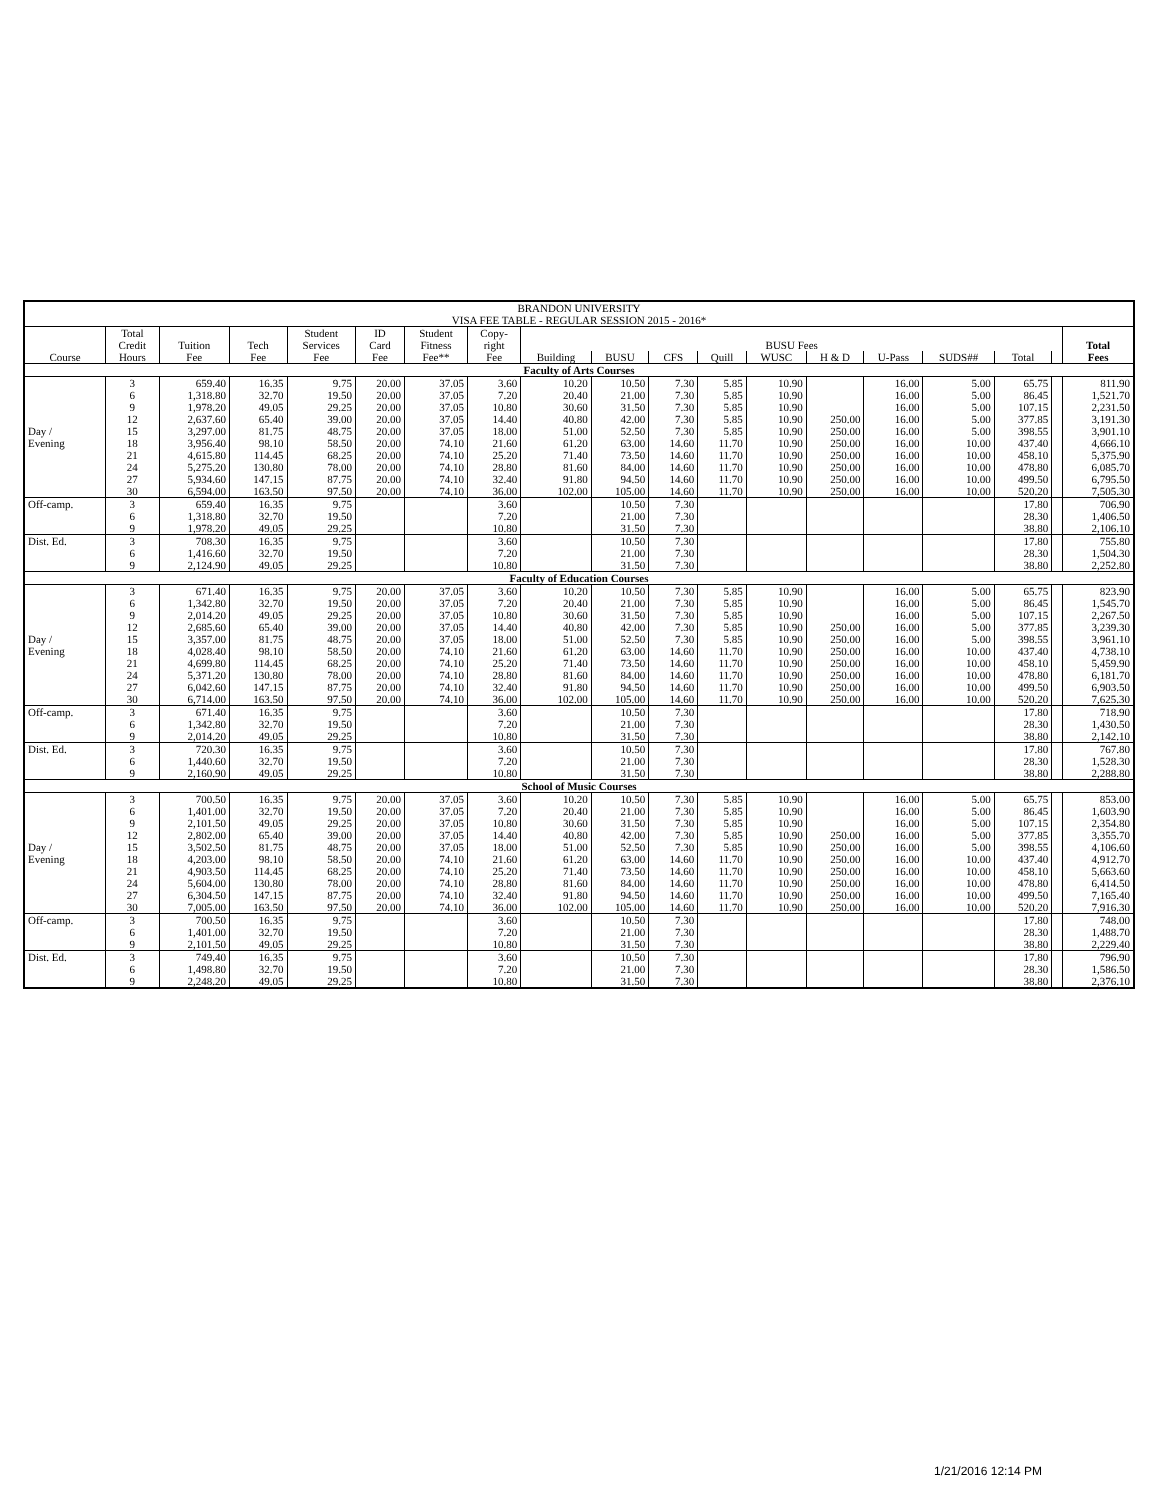| BRANDON UNIVERSITY | | | | | | | | | | | | | | | | | | |
| VISA FEE TABLE - REGULAR SESSION 2015 - 2016* | | | | | | | | | | | | | | | | | | |
| | Total | | | Student | ID | Student | Copy- | | | | | | | | | | | |
| | Credit | Tuition | Tech | Services | Card | Fitness | right | BUSU Fees | | | | | | | | | | Total |
| Course | Hours | Fee | Fee | Fee | Fee | Fee** | Fee | Building | BUSU | CFS | Quill | WUSC | H & D | U-Pass | SUDS## | Total | | Fees |
| Faculty of Arts Courses | | | | | | | | | | | | | | | | | | |
| | 3 | 659.40 | 16.35 | 9.75 | 20.00 | 37.05 | 3.60 | 10.20 | 10.50 | 7.30 | 5.85 | 10.90 | | 16.00 | 5.00 | 65.75 | | 811.90 |
| | 6 | 1,318.80 | 32.70 | 19.50 | 20.00 | 37.05 | 7.20 | 20.40 | 21.00 | 7.30 | 5.85 | 10.90 | | 16.00 | 5.00 | 86.45 | | 1,521.70 |
| | 9 | 1,978.20 | 49.05 | 29.25 | 20.00 | 37.05 | 10.80 | 30.60 | 31.50 | 7.30 | 5.85 | 10.90 | | 16.00 | 5.00 | 107.15 | | 2,231.50 |
| | 12 | 2,637.60 | 65.40 | 39.00 | 20.00 | 37.05 | 14.40 | 40.80 | 42.00 | 7.30 | 5.85 | 10.90 | 250.00 | 16.00 | 5.00 | 377.85 | | 3,191.30 |
| Day / | 15 | 3,297.00 | 81.75 | 48.75 | 20.00 | 37.05 | 18.00 | 51.00 | 52.50 | 7.30 | 5.85 | 10.90 | 250.00 | 16.00 | 5.00 | 398.55 | | 3,901.10 |
| Evening | 18 | 3,956.40 | 98.10 | 58.50 | 20.00 | 74.10 | 21.60 | 61.20 | 63.00 | 14.60 | 11.70 | 10.90 | 250.00 | 16.00 | 10.00 | 437.40 | | 4,666.10 |
| | 21 | 4,615.80 | 114.45 | 68.25 | 20.00 | 74.10 | 25.20 | 71.40 | 73.50 | 14.60 | 11.70 | 10.90 | 250.00 | 16.00 | 10.00 | 458.10 | | 5,375.90 |
| | 24 | 5,275.20 | 130.80 | 78.00 | 20.00 | 74.10 | 28.80 | 81.60 | 84.00 | 14.60 | 11.70 | 10.90 | 250.00 | 16.00 | 10.00 | 478.80 | | 6,085.70 |
| | 27 | 5,934.60 | 147.15 | 87.75 | 20.00 | 74.10 | 32.40 | 91.80 | 94.50 | 14.60 | 11.70 | 10.90 | 250.00 | 16.00 | 10.00 | 499.50 | | 6,795.50 |
| | 30 | 6,594.00 | 163.50 | 97.50 | 20.00 | 74.10 | 36.00 | 102.00 | 105.00 | 14.60 | 11.70 | 10.90 | 250.00 | 16.00 | 10.00 | 520.20 | | 7,505.30 |
| Off-camp. | 3 | 659.40 | 16.35 | 9.75 | | | 3.60 | | 10.50 | 7.30 | | | | | | 17.80 | | 706.90 |
| | 6 | 1,318.80 | 32.70 | 19.50 | | | 7.20 | | 21.00 | 7.30 | | | | | | 28.30 | | 1,406.50 |
| | 9 | 1,978.20 | 49.05 | 29.25 | | | 10.80 | | 31.50 | 7.30 | | | | | | 38.80 | | 2,106.10 |
| Dist. Ed. | 3 | 708.30 | 16.35 | 9.75 | | | 3.60 | | 10.50 | 7.30 | | | | | | 17.80 | | 755.80 |
| | 6 | 1,416.60 | 32.70 | 19.50 | | | 7.20 | | 21.00 | 7.30 | | | | | | 28.30 | | 1,504.30 |
| | 9 | 2,124.90 | 49.05 | 29.25 | | | 10.80 | | 31.50 | 7.30 | | | | | | 38.80 | | 2,252.80 |
| Faculty of Education Courses | | | | | | | | | | | | | | | | | | |
| | 3 | 671.40 | 16.35 | 9.75 | 20.00 | 37.05 | 3.60 | 10.20 | 10.50 | 7.30 | 5.85 | 10.90 | | 16.00 | 5.00 | 65.75 | | 823.90 |
| | 6 | 1,342.80 | 32.70 | 19.50 | 20.00 | 37.05 | 7.20 | 20.40 | 21.00 | 7.30 | 5.85 | 10.90 | | 16.00 | 5.00 | 86.45 | | 1,545.70 |
| | 9 | 2,014.20 | 49.05 | 29.25 | 20.00 | 37.05 | 10.80 | 30.60 | 31.50 | 7.30 | 5.85 | 10.90 | | 16.00 | 5.00 | 107.15 | | 2,267.50 |
| | 12 | 2,685.60 | 65.40 | 39.00 | 20.00 | 37.05 | 14.40 | 40.80 | 42.00 | 7.30 | 5.85 | 10.90 | 250.00 | 16.00 | 5.00 | 377.85 | | 3,239.30 |
| Day / | 15 | 3,357.00 | 81.75 | 48.75 | 20.00 | 37.05 | 18.00 | 51.00 | 52.50 | 7.30 | 5.85 | 10.90 | 250.00 | 16.00 | 5.00 | 398.55 | | 3,961.10 |
| Evening | 18 | 4,028.40 | 98.10 | 58.50 | 20.00 | 74.10 | 21.60 | 61.20 | 63.00 | 14.60 | 11.70 | 10.90 | 250.00 | 16.00 | 10.00 | 437.40 | | 4,738.10 |
| | 21 | 4,699.80 | 114.45 | 68.25 | 20.00 | 74.10 | 25.20 | 71.40 | 73.50 | 14.60 | 11.70 | 10.90 | 250.00 | 16.00 | 10.00 | 458.10 | | 5,459.90 |
| | 24 | 5,371.20 | 130.80 | 78.00 | 20.00 | 74.10 | 28.80 | 81.60 | 84.00 | 14.60 | 11.70 | 10.90 | 250.00 | 16.00 | 10.00 | 478.80 | | 6,181.70 |
| | 27 | 6,042.60 | 147.15 | 87.75 | 20.00 | 74.10 | 32.40 | 91.80 | 94.50 | 14.60 | 11.70 | 10.90 | 250.00 | 16.00 | 10.00 | 499.50 | | 6,903.50 |
| | 30 | 6,714.00 | 163.50 | 97.50 | 20.00 | 74.10 | 36.00 | 102.00 | 105.00 | 14.60 | 11.70 | 10.90 | 250.00 | 16.00 | 10.00 | 520.20 | | 7,625.30 |
| Off-camp. | 3 | 671.40 | 16.35 | 9.75 | | | 3.60 | | 10.50 | 7.30 | | | | | | 17.80 | | 718.90 |
| | 6 | 1,342.80 | 32.70 | 19.50 | | | 7.20 | | 21.00 | 7.30 | | | | | | 28.30 | | 1,430.50 |
| | 9 | 2,014.20 | 49.05 | 29.25 | | | 10.80 | | 31.50 | 7.30 | | | | | | 38.80 | | 2,142.10 |
| Dist. Ed. | 3 | 720.30 | 16.35 | 9.75 | | | 3.60 | | 10.50 | 7.30 | | | | | | 17.80 | | 767.80 |
| | 6 | 1,440.60 | 32.70 | 19.50 | | | 7.20 | | 21.00 | 7.30 | | | | | | 28.30 | | 1,528.30 |
| | 9 | 2,160.90 | 49.05 | 29.25 | | | 10.80 | | 31.50 | 7.30 | | | | | | 38.80 | | 2,288.80 |
| School of Music Courses | | | | | | | | | | | | | | | | | | |
| | 3 | 700.50 | 16.35 | 9.75 | 20.00 | 37.05 | 3.60 | 10.20 | 10.50 | 7.30 | 5.85 | 10.90 | | 16.00 | 5.00 | 65.75 | | 853.00 |
| | 6 | 1,401.00 | 32.70 | 19.50 | 20.00 | 37.05 | 7.20 | 20.40 | 21.00 | 7.30 | 5.85 | 10.90 | | 16.00 | 5.00 | 86.45 | | 1,603.90 |
| | 9 | 2,101.50 | 49.05 | 29.25 | 20.00 | 37.05 | 10.80 | 30.60 | 31.50 | 7.30 | 5.85 | 10.90 | | 16.00 | 5.00 | 107.15 | | 2,354.80 |
| | 12 | 2,802.00 | 65.40 | 39.00 | 20.00 | 37.05 | 14.40 | 40.80 | 42.00 | 7.30 | 5.85 | 10.90 | 250.00 | 16.00 | 5.00 | 377.85 | | 3,355.70 |
| Day / | 15 | 3,502.50 | 81.75 | 48.75 | 20.00 | 37.05 | 18.00 | 51.00 | 52.50 | 7.30 | 5.85 | 10.90 | 250.00 | 16.00 | 5.00 | 398.55 | | 4,106.60 |
| Evening | 18 | 4,203.00 | 98.10 | 58.50 | 20.00 | 74.10 | 21.60 | 61.20 | 63.00 | 14.60 | 11.70 | 10.90 | 250.00 | 16.00 | 10.00 | 437.40 | | 4,912.70 |
| | 21 | 4,903.50 | 114.45 | 68.25 | 20.00 | 74.10 | 25.20 | 71.40 | 73.50 | 14.60 | 11.70 | 10.90 | 250.00 | 16.00 | 10.00 | 458.10 | | 5,663.60 |
| | 24 | 5,604.00 | 130.80 | 78.00 | 20.00 | 74.10 | 28.80 | 81.60 | 84.00 | 14.60 | 11.70 | 10.90 | 250.00 | 16.00 | 10.00 | 478.80 | | 6,414.50 |
| | 27 | 6,304.50 | 147.15 | 87.75 | 20.00 | 74.10 | 32.40 | 91.80 | 94.50 | 14.60 | 11.70 | 10.90 | 250.00 | 16.00 | 10.00 | 499.50 | | 7,165.40 |
| | 30 | 7,005.00 | 163.50 | 97.50 | 20.00 | 74.10 | 36.00 | 102.00 | 105.00 | 14.60 | 11.70 | 10.90 | 250.00 | 16.00 | 10.00 | 520.20 | | 7,916.30 |
| Off-camp. | 3 | 700.50 | 16.35 | 9.75 | | | 3.60 | | 10.50 | 7.30 | | | | | | 17.80 | | 748.00 |
| | 6 | 1,401.00 | 32.70 | 19.50 | | | 7.20 | | 21.00 | 7.30 | | | | | | 28.30 | | 1,488.70 |
| | 9 | 2,101.50 | 49.05 | 29.25 | | | 10.80 | | 31.50 | 7.30 | | | | | | 38.80 | | 2,229.40 |
| Dist. Ed. | 3 | 749.40 | 16.35 | 9.75 | | | 3.60 | | 10.50 | 7.30 | | | | | | 17.80 | | 796.90 |
| | 6 | 1,498.80 | 32.70 | 19.50 | | | 7.20 | | 21.00 | 7.30 | | | | | | 28.30 | | 1,586.50 |
| | 9 | 2,248.20 | 49.05 | 29.25 | | | 10.80 | | 31.50 | 7.30 | | | | | | 38.80 | | 2,376.10 |
1/21/2016 12:14 PM